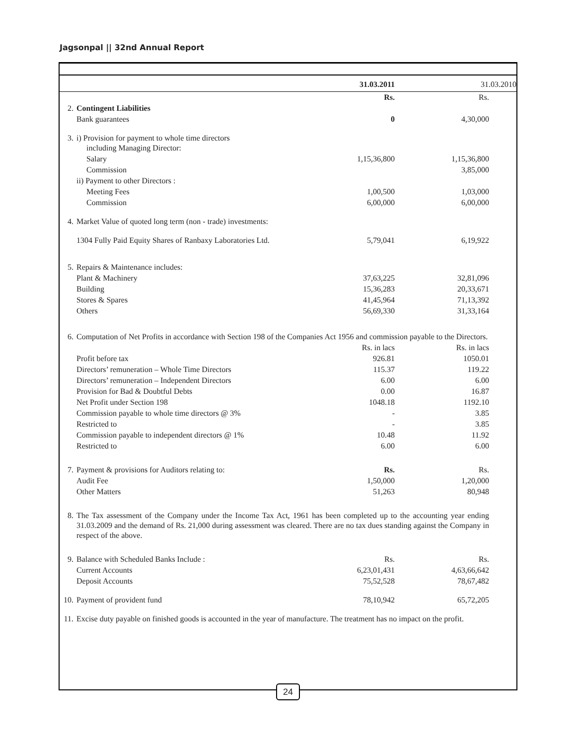Jagsonpal || 32nd Annual Report
| | | 31.03.2011 | 31.03.2010 |
| | | Rs. | Rs. |
| 2. | Contingent Liabilities | | |
| | Bank guarantees | 0 | 4,30,000 |
| 3. | i) Provision for payment to whole time directors including Managing Director: | | |
| | Salary | 1,15,36,800 | 1,15,36,800 |
| | Commission | | 3,85,000 |
| | ii) Payment to other Directors : | | |
| | Meeting Fees | 1,00,500 | 1,03,000 |
| | Commission | 6,00,000 | 6,00,000 |
| 4. | Market Value of quoted long term (non - trade) investments: | | |
| | 1304 Fully Paid Equity Shares of Ranbaxy Laboratories Ltd. | 5,79,041 | 6,19,922 |
| 5. | Repairs & Maintenance includes: | | |
| | Plant & Machinery | 37,63,225 | 32,81,096 |
| | Building | 15,36,283 | 20,33,671 |
| | Stores & Spares | 41,45,964 | 71,13,392 |
| | Others | 56,69,330 | 31,33,164 |
| 6. | Computation of Net Profits in accordance with Section 198 of the Companies Act 1956 and commission payable to the Directors. | | |
| | | Rs. in lacs | Rs. in lacs |
| | Profit before tax | 926.81 | 1050.01 |
| | Directors’ remuneration – Whole Time Directors | 115.37 | 119.22 |
| | Directors’ remuneration – Independent Directors | 6.00 | 6.00 |
| | Provision for Bad & Doubtful Debts | 0.00 | 16.87 |
| | Net Profit under Section 198 | 1048.18 | 1192.10 |
| | Commission payable to whole time directors @ 3% | - | 3.85 |
| | Restricted to | - | 3.85 |
| | Commission payable to independent directors @ 1% | 10.48 | 11.92 |
| | Restricted to | 6.00 | 6.00 |
| 7. | Payment & provisions for Auditors relating to: | Rs. | Rs. |
| | Audit Fee | 1,50,000 | 1,20,000 |
| | Other Matters | 51,263 | 80,948 |
| 8. | The Tax assessment of the Company under the Income Tax Act, 1961 has been completed up to the accounting year ending 31.03.2009 and the demand of Rs. 21,000 during assessment was cleared. There are no tax dues standing against the Company in respect of the above. | | |
| 9. | Balance with Scheduled Banks Include : | Rs. | Rs. |
| | Current Accounts | 6,23,01,431 | 4,63,66,642 |
| | Deposit Accounts | 75,52,528 | 78,67,482 |
| 10. | Payment of provident fund | 78,10,942 | 65,72,205 |
| 11. | Excise duty payable on finished goods is accounted in the year of manufacture. The treatment has no impact on the profit. | | |
24